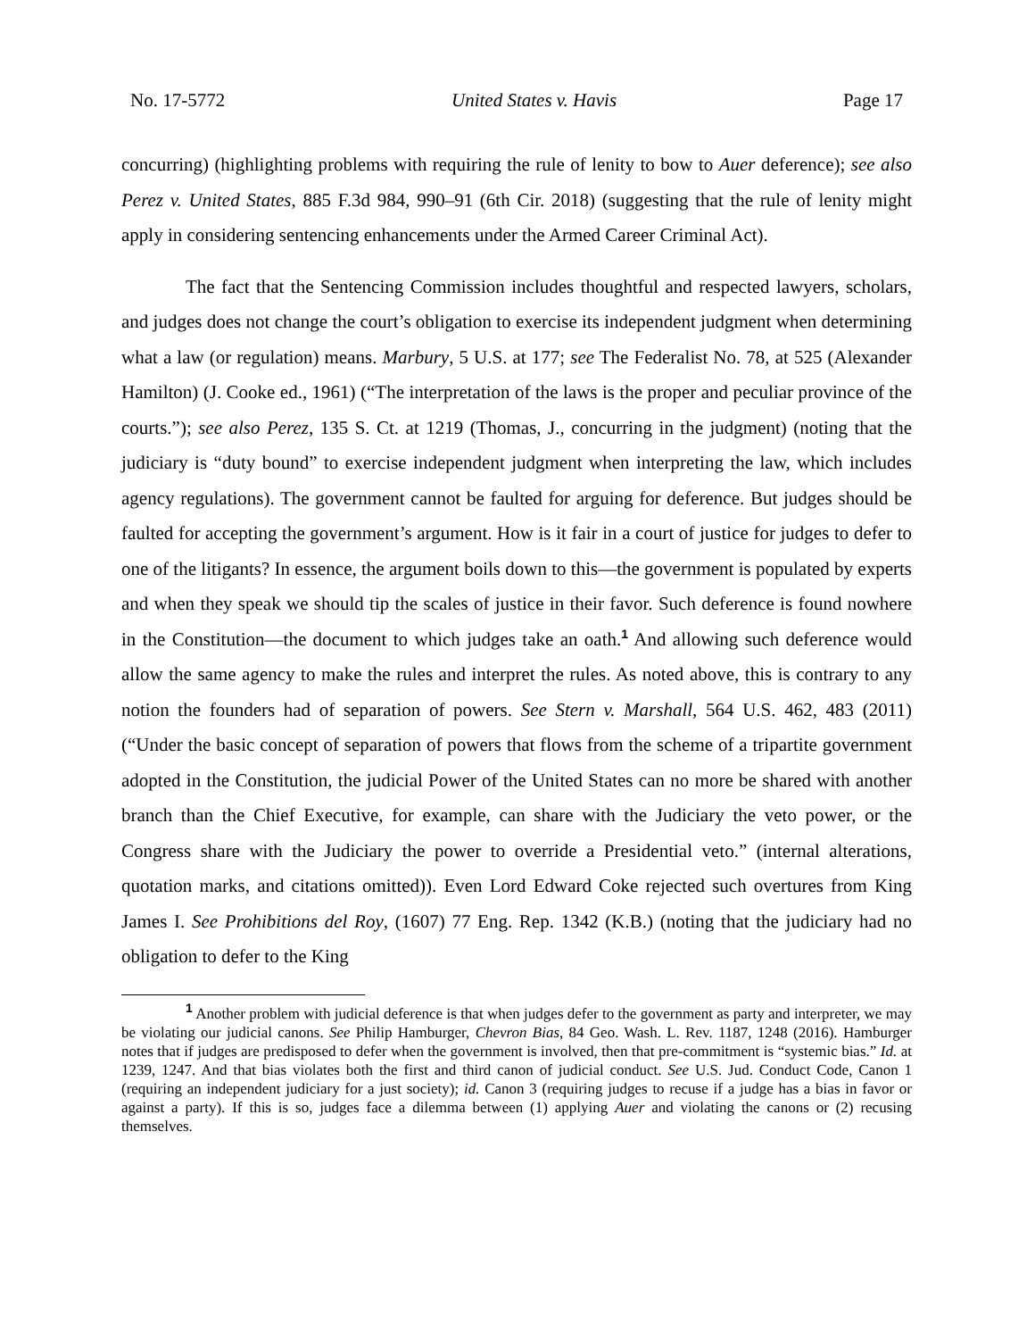No. 17-5772 United States v. Havis Page 17
concurring) (highlighting problems with requiring the rule of lenity to bow to Auer deference); see also Perez v. United States, 885 F.3d 984, 990–91 (6th Cir. 2018) (suggesting that the rule of lenity might apply in considering sentencing enhancements under the Armed Career Criminal Act).
The fact that the Sentencing Commission includes thoughtful and respected lawyers, scholars, and judges does not change the court’s obligation to exercise its independent judgment when determining what a law (or regulation) means. Marbury, 5 U.S. at 177; see The Federalist No. 78, at 525 (Alexander Hamilton) (J. Cooke ed., 1961) (“The interpretation of the laws is the proper and peculiar province of the courts.”); see also Perez, 135 S. Ct. at 1219 (Thomas, J., concurring in the judgment) (noting that the judiciary is “duty bound” to exercise independent judgment when interpreting the law, which includes agency regulations). The government cannot be faulted for arguing for deference. But judges should be faulted for accepting the government’s argument. How is it fair in a court of justice for judges to defer to one of the litigants? In essence, the argument boils down to this—the government is populated by experts and when they speak we should tip the scales of justice in their favor. Such deference is found nowhere in the Constitution—the document to which judges take an oath.<sup>1</sup> And allowing such deference would allow the same agency to make the rules and interpret the rules. As noted above, this is contrary to any notion the founders had of separation of powers. See Stern v. Marshall, 564 U.S. 462, 483 (2011) (“Under the basic concept of separation of powers that flows from the scheme of a tripartite government adopted in the Constitution, the judicial Power of the United States can no more be shared with another branch than the Chief Executive, for example, can share with the Judiciary the veto power, or the Congress share with the Judiciary the power to override a Presidential veto.” (internal alterations, quotation marks, and citations omitted)). Even Lord Edward Coke rejected such overtures from King James I. See Prohibitions del Roy, (1607) 77 Eng. Rep. 1342 (K.B.) (noting that the judiciary had no obligation to defer to the King
<sup>1</sup> Another problem with judicial deference is that when judges defer to the government as party and interpreter, we may be violating our judicial canons. See Philip Hamburger, Chevron Bias, 84 Geo. Wash. L. Rev. 1187, 1248 (2016). Hamburger notes that if judges are predisposed to defer when the government is involved, then that pre-commitment is “systemic bias.” Id. at 1239, 1247. And that bias violates both the first and third canon of judicial conduct. See U.S. Jud. Conduct Code, Canon 1 (requiring an independent judiciary for a just society); id. Canon 3 (requiring judges to recuse if a judge has a bias in favor or against a party). If this is so, judges face a dilemma between (1) applying Auer and violating the canons or (2) recusing themselves.